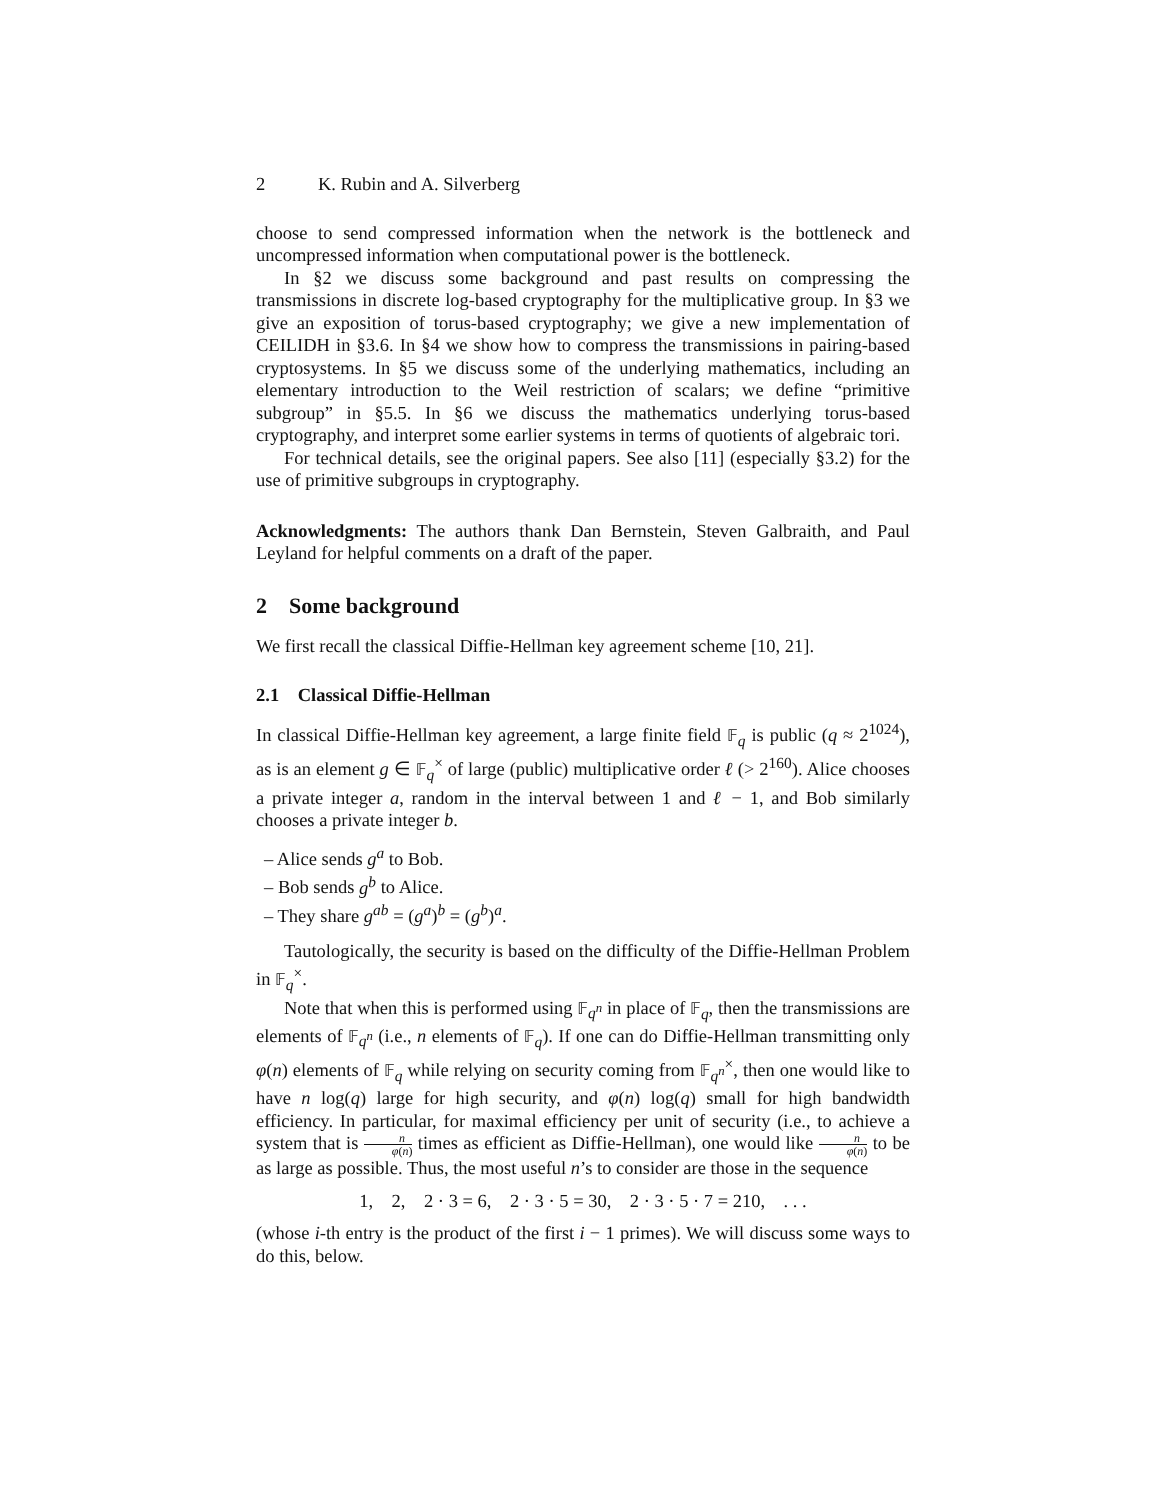2 K. Rubin and A. Silverberg
choose to send compressed information when the network is the bottleneck and uncompressed information when computational power is the bottleneck.
In §2 we discuss some background and past results on compressing the transmissions in discrete log-based cryptography for the multiplicative group. In §3 we give an exposition of torus-based cryptography; we give a new implementation of CEILIDH in §3.6. In §4 we show how to compress the transmissions in pairing-based cryptosystems. In §5 we discuss some of the underlying mathematics, including an elementary introduction to the Weil restriction of scalars; we define “primitive subgroup” in §5.5. In §6 we discuss the mathematics underlying torus-based cryptography, and interpret some earlier systems in terms of quotients of algebraic tori.
For technical details, see the original papers. See also [11] (especially §3.2) for the use of primitive subgroups in cryptography.
Acknowledgments: The authors thank Dan Bernstein, Steven Galbraith, and Paul Leyland for helpful comments on a draft of the paper.
2 Some background
We first recall the classical Diffie-Hellman key agreement scheme [10, 21].
2.1 Classical Diffie-Hellman
In classical Diffie-Hellman key agreement, a large finite field 𝔽<sub>q</sub> is public (q ≈ 2<sup>1024</sup>), as is an element g ∈ 𝔽<sub>q</sub><sup>×</sup> of large (public) multiplicative order ℓ (> 2<sup>160</sup>). Alice chooses a private integer a, random in the interval between 1 and ℓ − 1, and Bob similarly chooses a private integer b.
– Alice sends g<sup>a</sup> to Bob.
– Bob sends g<sup>b</sup> to Alice.
– They share g<sup>ab</sup> = (g<sup>a</sup>)<sup>b</sup> = (g<sup>b</sup>)<sup>a</sup>.
Tautologically, the security is based on the difficulty of the Diffie-Hellman Problem in 𝔽<sub>q</sub><sup>×</sup>.
Note that when this is performed using 𝔽<sub>q<sup>n</sup></sub> in place of 𝔽<sub>q</sub>, then the transmissions are elements of 𝔽<sub>q<sup>n</sup></sub> (i.e., n elements of 𝔽<sub>q</sub>). If one can do Diffie-Hellman transmitting only φ(n) elements of 𝔽<sub>q</sub> while relying on security coming from 𝔽<sub>q<sup>n</sup></sub><sup>×</sup>, then one would like to have n log(q) large for high security, and φ(n) log(q) small for high bandwidth efficiency. In particular, for maximal efficiency per unit of security (i.e., to achieve a system that is n φ(n) times as efficient as Diffie-Hellman), one would like n φ(n) to be as large as possible. Thus, the most useful n’s to consider are those in the sequence
1, 2, 2 · 3 = 6, 2 · 3 · 5 = 30, 2 · 3 · 5 · 7 = 210, . . .
(whose i-th entry is the product of the first i − 1 primes). We will discuss some ways to do this, below.